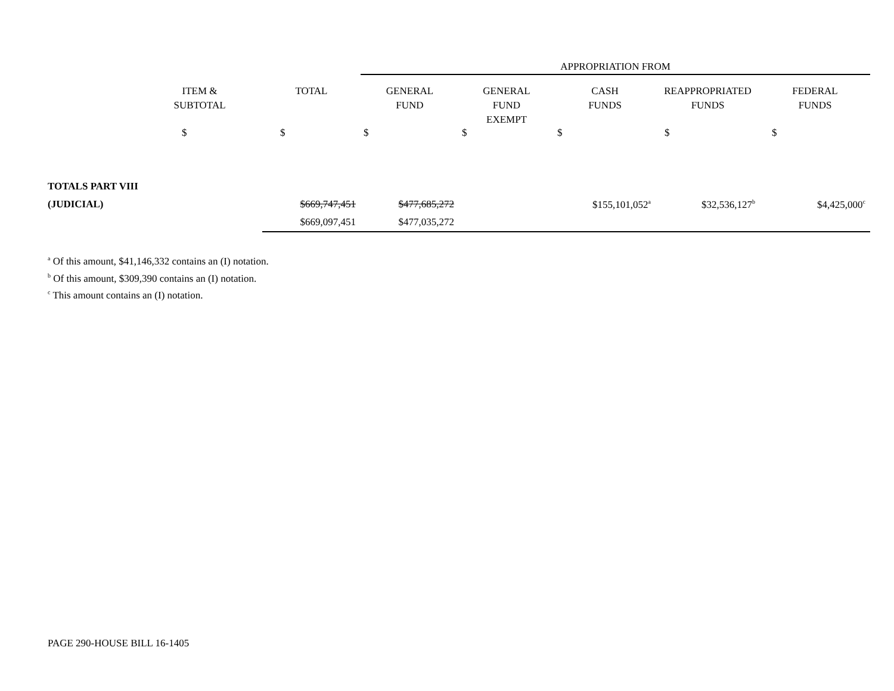| | | | APPROPRIATION FROM | | | | |
| | ITEM & SUBTOTAL | TOTAL | GENERAL FUND | GENERAL FUND EXEMPT | CASH FUNDS | REAPPROPRIATED FUNDS | FEDERAL FUNDS |
| | $ | $ | $ | $ | $ | $ | $ |
| TOTALS PART VIII | | | | | | | |
| (JUDICIAL) | | $669,747,451 | $477,685,272 | | $155,101,052<sup>a</sup> | $32,536,127<sup>b</sup> | $4,425,000<sup>c</sup> |
| | | $669,097,451 | $477,035,272 | | | | |
<sup>a</sup> Of this amount, $41,146,332 contains an (I) notation.
<sup>b</sup> Of this amount, $309,390 contains an (I) notation.
<sup>c</sup> This amount contains an (I) notation.
PAGE 290-HOUSE BILL 16-1405